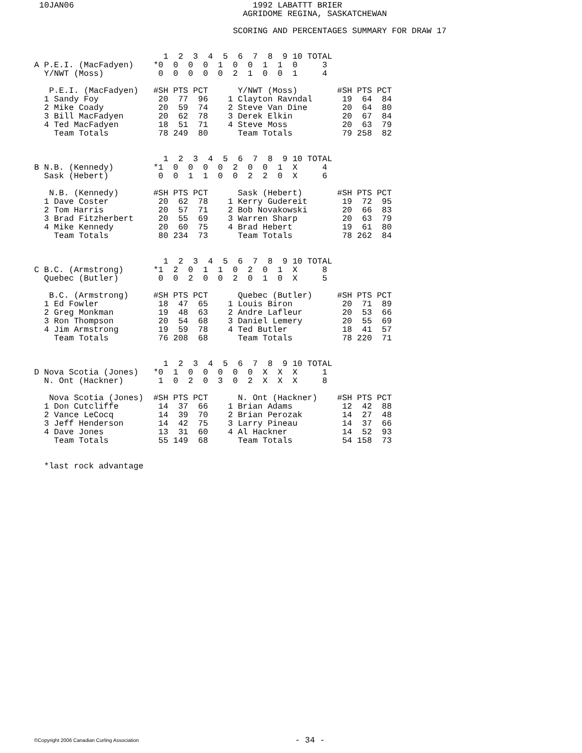10JAN06                                    1992 LABATTT BRIER
                                         AGRIDOME REGINA, SASKATCHEWAN

                                       SCORING AND PERCENTAGES SUMMARY FOR DRAW 17
                          1  2  3  4  5  6  7  8  9 10 TOTAL
A P.E.I. (MacFadyen)    *0  0  0  0  1  0  0  1  1  0     3
  Y/NWT (Moss)           0  0  0  0  0  2  1  0  0  1     4

   P.E.I. (MacFadyen)   #SH PTS PCT      Y/NWT (Moss)        #SH PTS PCT
  1 Sandy Foy            20  77  96    1 Clayton Ravndal      19  64  84
  2 Mike Coady           20  59  74    2 Steve Van Dine       20  64  80
  3 Bill MacFadyen       20  62  78    3 Derek Elkin          20  67  84
  4 Ted MacFadyen        18  51  71    4 Steve Moss           20  63  79
    Team Totals          78 249  80      Team Totals          79 258  82


                          1  2  3  4  5  6  7  8  9 10 TOTAL
B N.B. (Kennedy)        *1  0  0  0  0  2  0  0  1  X     4
  Sask (Hebert)          0  0  1  1  0  0  2  2  0  X     6

   N.B. (Kennedy)       #SH PTS PCT      Sask (Hebert)       #SH PTS PCT
  1 Dave Coster          20  62  78    1 Kerry Gudereit       19  72  95
  2 Tom Harris           20  57  71    2 Bob Novakowski       20  66  83
  3 Brad Fitzherbert     20  55  69    3 Warren Sharp         20  63  79
  4 Mike Kennedy         20  60  75    4 Brad Hebert          19  61  80
    Team Totals          80 234  73      Team Totals          78 262  84


                          1  2  3  4  5  6  7  8  9 10 TOTAL
C B.C. (Armstrong)      *1  2  0  1  1  0  2  0  1  X     8
  Quebec (Butler)        0  0  2  0  0  2  0  1  0  X     5

   B.C. (Armstrong)     #SH PTS PCT      Quebec (Butler)     #SH PTS PCT
  1 Ed Fowler            18  47  65    1 Louis Biron          20  71  89
  2 Greg Monkman         19  48  63    2 Andre Lafleur        20  53  66
  3 Ron Thompson         20  54  68    3 Daniel Lemery        20  55  69
  4 Jim Armstrong        19  59  78    4 Ted Butler           18  41  57
    Team Totals          76 208  68      Team Totals          78 220  71


                          1  2  3  4  5  6  7  8  9 10 TOTAL
D Nova Scotia (Jones)   *0  1  0  0  0  0  0  X  X  X     1
  N. Ont (Hackner)       1  0  2  0  3  0  2  X  X  X     8

   Nova Scotia (Jones)  #SH PTS PCT      N. Ont (Hackner)    #SH PTS PCT
  1 Don Cutcliffe        14  37  66    1 Brian Adams          12  42  88
  2 Vance LeCocq         14  39  70    2 Brian Perozak        14  27  48
  3 Jeff Henderson       14  42  75    3 Larry Pineau         14  37  66
  4 Dave Jones           13  31  60    4 Al Hackner           14  52  93
    Team Totals          55 149  68      Team Totals          54 158  73


  *last rock advantage
©Copyright 2006 Canadian Curling Association - 34 -